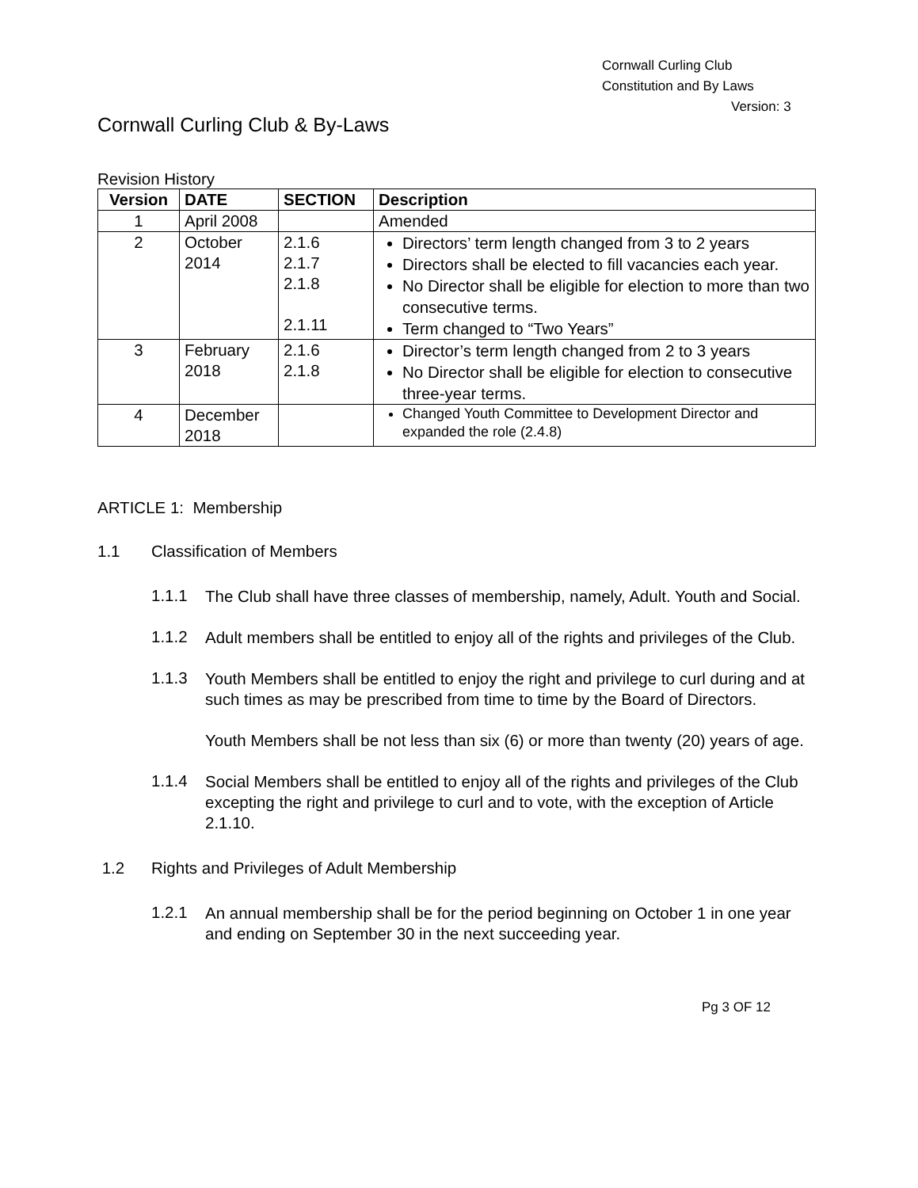Cornwall Curling Club
Constitution and By Laws
Version: 3
Cornwall Curling Club & By-Laws
Revision History
| Version | DATE | SECTION | Description |
| --- | --- | --- | --- |
| 1 | April 2008 | | Amended |
| 2 | October 2014 | 2.1.6 2.1.7 2.1.8 2.1.11 | Directors’ term length changed from 3 to 2 years Directors shall be elected to fill vacancies each year. No Director shall be eligible for election to more than two consecutive terms. Term changed to “Two Years” |
| 3 | February 2018 | 2.1.6 2.1.8 | Director’s term length changed from 2 to 3 years No Director shall be eligible for election to consecutive three-year terms. |
| 4 | December 2018 | | Changed Youth Committee to Development Director and expanded the role (2.4.8) |
ARTICLE 1: Membership
1.1 Classification of Members
1.1.1
The Club shall have three classes of membership, namely, Adult. Youth and Social.
1.1.2
Adult members shall be entitled to enjoy all of the rights and privileges of the Club.
1.1.3
Youth Members shall be entitled to enjoy the right and privilege to curl during and at such times as may be prescribed from time to time by the Board of Directors.
Youth Members shall be not less than six (6) or more than twenty (20) years of age.
1.1.4
Social Members shall be entitled to enjoy all of the rights and privileges of the Club excepting the right and privilege to curl and to vote, with the exception of Article 2.1.10.
1.2 Rights and Privileges of Adult Membership
1.2.1
An annual membership shall be for the period beginning on October 1 in one year and ending on September 30 in the next succeeding year.
Pg 3 OF 12